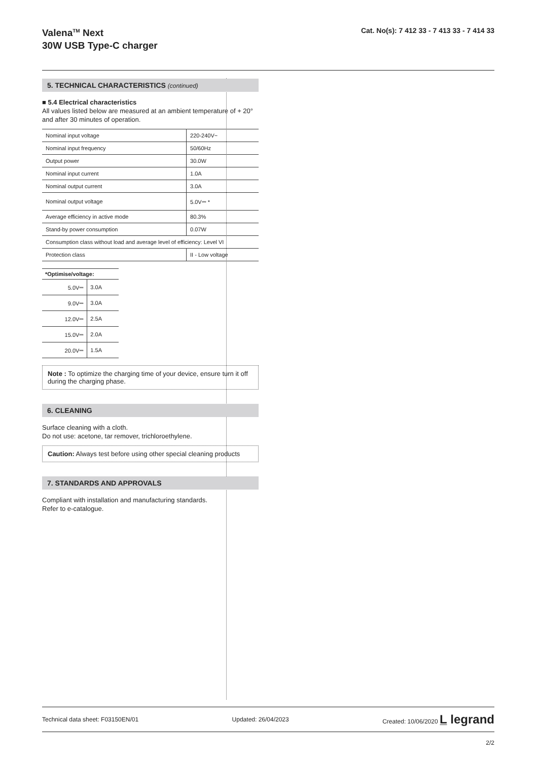Valena<sup>TM</sup> Next
30W USB Type-C charger
Cat. No(s): 7 412 33 - 7 413 33 - 7 414 33
5. TECHNICAL CHARACTERISTICS (continued)
■ 5.4 Electrical characteristics
All values listed below are measured at an ambient temperature of + 20° and after 30 minutes of operation.
| Nominal input voltage | 220-240V~ |
| Nominal input frequency | 50/60Hz |
| Output power | 30.0W |
| Nominal input current | 1.0A |
| Nominal output current | 3.0A |
| Nominal output voltage | 5.0V⎓ * |
| Average efficiency in active mode | 80.3% |
| Stand-by power consumption | 0.07W |
| Consumption class without load and average level of efficiency: Level VI | |
| Protection class | II - Low voltage |
| *Optimise/voltage: | |
| --- | --- |
| 5.0V⎓ | 3.0A |
| 9.0V⎓ | 3.0A |
| 12.0V⎓ | 2.5A |
| 15.0V⎓ | 2.0A |
| 20.0V⎓ | 1.5A |
Note : To optimize the charging time of your device, ensure turn it off during the charging phase.
6. CLEANING
Surface cleaning with a cloth.
Do not use: acetone, tar remover, trichloroethylene.
Caution: Always test before using other special cleaning products
7. STANDARDS AND APPROVALS
Compliant with installation and manufacturing standards.
Refer to e-catalogue.
Technical data sheet: F03150EN/01 Updated: 26/04/2023 Created: 10/06/2020 L̲ legrand
2/2